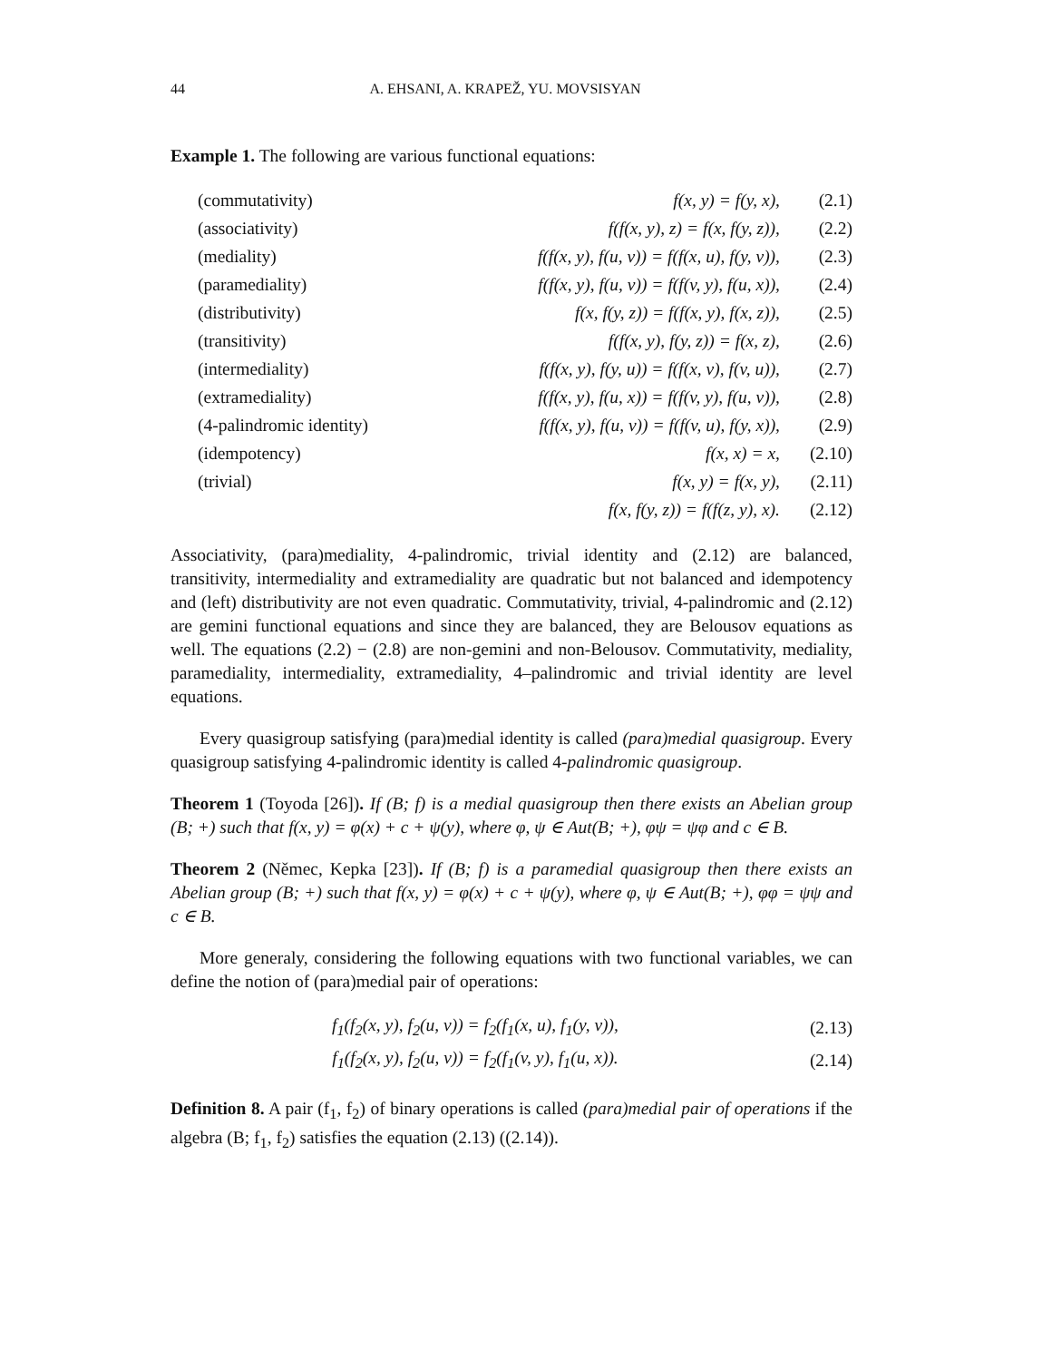44 A. EHSANI, A. KRAPEŽ, YU. MOVSISYAN
Example 1. The following are various functional equations:
| (commutativity) | f(x, y) = f(y, x), | (2.1) |
| (associativity) | f(f(x, y), z) = f(x, f(y, z)), | (2.2) |
| (mediality) | f(f(x, y), f(u, v)) = f(f(x, u), f(y, v)), | (2.3) |
| (paramediality) | f(f(x, y), f(u, v)) = f(f(v, y), f(u, x)), | (2.4) |
| (distributivity) | f(x, f(y, z)) = f(f(x, y), f(x, z)), | (2.5) |
| (transitivity) | f(f(x, y), f(y, z)) = f(x, z), | (2.6) |
| (intermediality) | f(f(x, y), f(y, u)) = f(f(x, v), f(v, u)), | (2.7) |
| (extramediality) | f(f(x, y), f(u, x)) = f(f(v, y), f(u, v)), | (2.8) |
| (4-palindromic identity) | f(f(x, y), f(u, v)) = f(f(v, u), f(y, x)), | (2.9) |
| (idempotency) | f(x, x) = x, | (2.10) |
| (trivial) | f(x, y) = f(x, y), | (2.11) |
| | f(x, f(y, z)) = f(f(z, y), x). | (2.12) |
Associativity, (para)mediality, 4-palindromic, trivial identity and (2.12) are balanced, transitivity, intermediality and extramediality are quadratic but not balanced and idempotency and (left) distributivity are not even quadratic. Commutativity, trivial, 4-palindromic and (2.12) are gemini functional equations and since they are balanced, they are Belousov equations as well. The equations (2.2) − (2.8) are non-gemini and non-Belousov. Commutativity, mediality, paramediality, intermediality, extramediality, 4–palindromic and trivial identity are level equations.
Every quasigroup satisfying (para)medial identity is called (para)medial quasigroup. Every quasigroup satisfying 4-palindromic identity is called 4-palindromic quasigroup.
Theorem 1 (Toyoda [26]). If (B; f) is a medial quasigroup then there exists an Abelian group (B; +) such that f(x, y) = φ(x) + c + ψ(y), where φ, ψ ∈ Aut(B; +), φψ = ψφ and c ∈ B.
Theorem 2 (Němec, Kepka [23]). If (B; f) is a paramedial quasigroup then there exists an Abelian group (B; +) such that f(x, y) = φ(x) + c + ψ(y), where φ, ψ ∈ Aut(B; +), φφ = ψψ and c ∈ B.
More generaly, considering the following equations with two functional variables, we can define the notion of (para)medial pair of operations:
| f<sub>1</sub>(f<sub>2</sub>(x, y), f<sub>2</sub>(u, v)) = f<sub>2</sub>(f<sub>1</sub>(x, u), f<sub>1</sub>(y, v)), | (2.13) |
| f<sub>1</sub>(f<sub>2</sub>(x, y), f<sub>2</sub>(u, v)) = f<sub>2</sub>(f<sub>1</sub>(v, y), f<sub>1</sub>(u, x)). | (2.14) |
Definition 8. A pair (f<sub>1</sub>, f<sub>2</sub>) of binary operations is called (para)medial pair of operations if the algebra (B; f<sub>1</sub>, f<sub>2</sub>) satisfies the equation (2.13) ((2.14)).